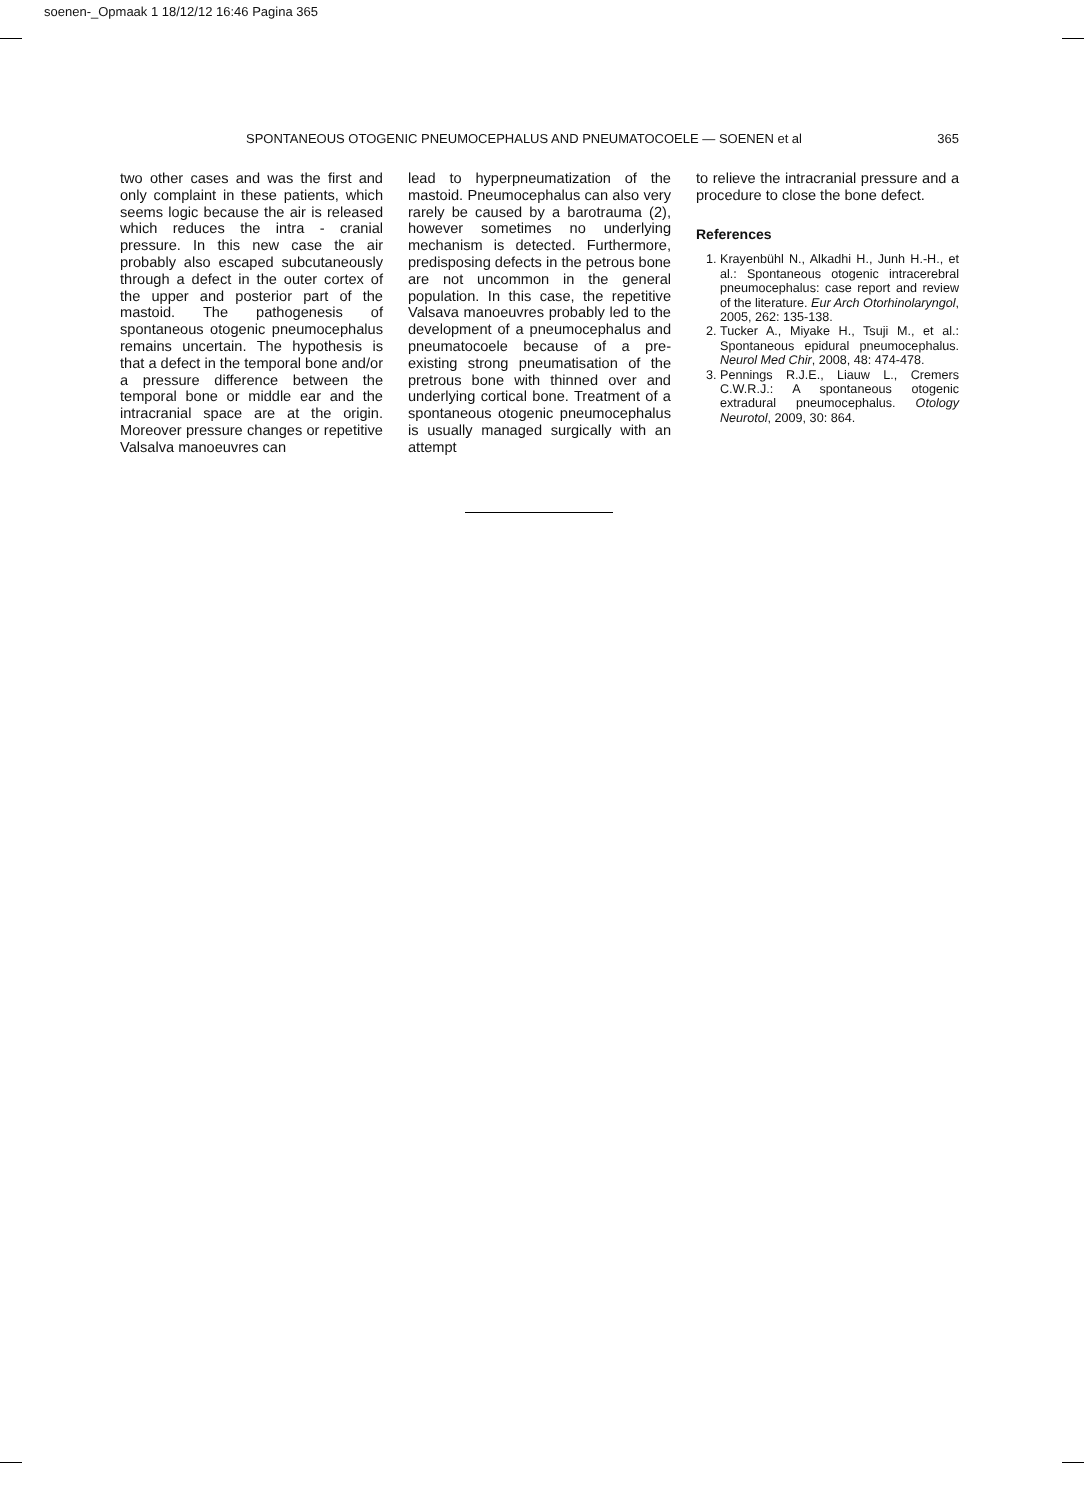soenen-_Opmaak 1 18/12/12 16:46 Pagina 365
SPONTANEOUS OTOGENIC PNEUMOCEPHALUS AND PNEUMATOCOELE — SOENEN et al 365
two other cases and was the first and only complaint in these patients, which seems logic because the air is released which reduces the intra - cranial pressure. In this new case the air probably also escaped sub­cutaneously through a defect in the outer cortex of the upper and posterior part of the mastoid. The pathogenesis of spontaneous oto­genic pneumocephalus remains uncertain. The hypothesis is that a defect in the temporal bone and/or a pressure difference between the temporal bone or middle ear and the intracranial space are at the origin. Moreover pressure changes or repetitive Valsalva manoeuvres can
lead to hyperpneumatization of the mastoid. Pneumocephalus can also very rarely be caused by a barotrau­ma (2), however sometimes no underlying mechanism is detected. Furthermore, predisposing defects in the petrous bone are not uncom­mon in the general population. In this case, the repetitive Valsava manoeuvres probably led to the development of a pneumocephalus and pneumatocoele because of a pre-existing strong pneumatisation of the pretrous bone with thinned over and underlying cortical bone. Treatment of a spontaneous oto­genic pneumocephalus is usually managed surgically with an attempt
to relieve the intracranial pressure and a procedure to close the bone defect.
References
1. Krayenbühl N., Alkadhi H., Junh H.-H., et al.: Spontaneous otogenic intra­cerebral pneumocephalus: case report and review of the literature. Eur Arch Otorhinolaryngol, 2005, 262: 135-138.
2. Tucker A., Miyake H., Tsuji M., et al.: Spontaneous epidural pneumo­cephalus. Neurol Med Chir, 2008, 48: 474-478.
3. Pennings R.J.E., Liauw L., Cremers C.W.R.J.: A spontaneous otogenic extradural pneumocephalus. Otology Neurotol, 2009, 30: 864.